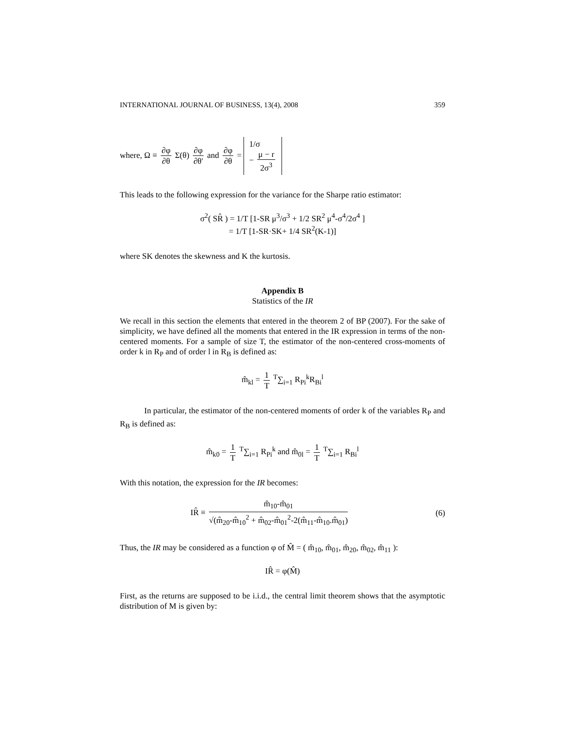INTERNATIONAL JOURNAL OF BUSINESS, 13(4), 2008 359
where, Ω ≡ ∂φ ∂θ Σ(θ) ∂φ ∂θ' and ∂φ ∂θ = 1/σ
− μ − r 2σ<sup>3</sup>
This leads to the following expression for the variance for the Sharpe ratio estimator:
σ<sup>2</sup>( SR̂ ) = 1/T [1-SR μ<sup>3</sup>/σ<sup>3</sup> + 1/2 SR<sup>2</sup> μ<sup>4</sup>-σ<sup>4</sup>/2σ<sup>4</sup> ]
= 1/T [1-SR·SK+ 1/4 SR<sup>2</sup>(K-1)]
where SK denotes the skewness and K the kurtosis.
Appendix B
Statistics of the IR
We recall in this section the elements that entered in the theorem 2 of BP (2007). For the sake of simplicity, we have defined all the moments that entered in the IR expression in terms of the non-centered moments. For a sample of size T, the estimator of the non-centered cross-moments of order k in R<sub>P</sub> and of order l in R<sub>B</sub> is defined as:
m̂<sub>kl</sub> = 1 T <sup>T</sup>∑<sub>i=1</sub> R<sub>Pi</sub><sup>k</sup>R<sub>Bi</sub><sup>l</sup>
In particular, the estimator of the non-centered moments of order k of the variables R<sub>P</sub> and R<sub>B</sub> is defined as:
m̂<sub>k0</sub> = 1 T <sup>T</sup>∑<sub>i=1</sub> R<sub>Pi</sub><sup>k</sup> and m̂<sub>0l</sub> = 1 T <sup>T</sup>∑<sub>i=1</sub> R<sub>Bi</sub><sup>l</sup>
With this notation, the expression for the IR becomes:
IR̂ ≡ m̂<sub>10</sub>-m̂<sub>01</sub> √(m̂<sub>20</sub>-m̂<sub>10</sub><sup>2</sup> + m̂<sub>02</sub>-m̂<sub>01</sub><sup>2</sup>-2(m̂<sub>11</sub>-m̂<sub>10</sub>.m̂<sub>01</sub>) (6)
Thus, the IR may be considered as a function φ of M̂ = ( m̂<sub>10</sub>, m̂<sub>01</sub>, m̂<sub>20</sub>, m̂<sub>02</sub>, m̂<sub>11</sub> ):
IR̂ = φ(M̂)
First, as the returns are supposed to be i.i.d., the central limit theorem shows that the asymptotic distribution of M is given by: